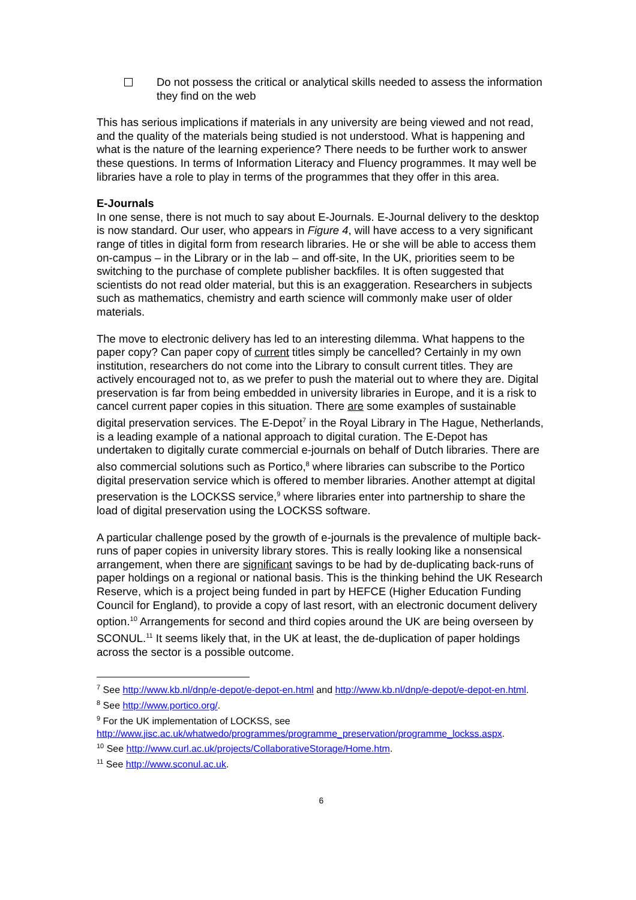Do not possess the critical or analytical skills needed to assess the information they find on the web
This has serious implications if materials in any university are being viewed and not read, and the quality of the materials being studied is not understood. What is happening and what is the nature of the learning experience? There needs to be further work to answer these questions. In terms of Information Literacy and Fluency programmes. It may well be libraries have a role to play in terms of the programmes that they offer in this area.
E-Journals
In one sense, there is not much to say about E-Journals. E-Journal delivery to the desktop is now standard. Our user, who appears in Figure 4, will have access to a very significant range of titles in digital form from research libraries. He or she will be able to access them on-campus – in the Library or in the lab – and off-site, In the UK, priorities seem to be switching to the purchase of complete publisher backfiles. It is often suggested that scientists do not read older material, but this is an exaggeration. Researchers in subjects such as mathematics, chemistry and earth science will commonly make user of older materials.
The move to electronic delivery has led to an interesting dilemma. What happens to the paper copy? Can paper copy of current titles simply be cancelled? Certainly in my own institution, researchers do not come into the Library to consult current titles. They are actively encouraged not to, as we prefer to push the material out to where they are. Digital preservation is far from being embedded in university libraries in Europe, and it is a risk to cancel current paper copies in this situation. There are some examples of sustainable digital preservation services. The E-Depot<sup>7</sup> in the Royal Library in The Hague, Netherlands, is a leading example of a national approach to digital curation. The E-Depot has undertaken to digitally curate commercial e-journals on behalf of Dutch libraries. There are also commercial solutions such as Portico,<sup>8</sup> where libraries can subscribe to the Portico digital preservation service which is offered to member libraries. Another attempt at digital preservation is the LOCKSS service,<sup>9</sup> where libraries enter into partnership to share the load of digital preservation using the LOCKSS software.
A particular challenge posed by the growth of e-journals is the prevalence of multiple back-runs of paper copies in university library stores. This is really looking like a nonsensical arrangement, when there are significant savings to be had by de-duplicating back-runs of paper holdings on a regional or national basis. This is the thinking behind the UK Research Reserve, which is a project being funded in part by HEFCE (Higher Education Funding Council for England), to provide a copy of last resort, with an electronic document delivery option.<sup>10</sup> Arrangements for second and third copies around the UK are being overseen by SCONUL.<sup>11</sup> It seems likely that, in the UK at least, the de-duplication of paper holdings across the sector is a possible outcome.
<sup>7</sup> See http://www.kb.nl/dnp/e-depot/e-depot-en.html and http://www.kb.nl/dnp/e-depot/e-depot-en.html.
<sup>8</sup> See http://www.portico.org/.
<sup>9</sup> For the UK implementation of LOCKSS, see http://www.jisc.ac.uk/whatwedo/programmes/programme_preservation/programme_lockss.aspx.
<sup>10</sup> See http://www.curl.ac.uk/projects/CollaborativeStorage/Home.htm.
<sup>11</sup> See http://www.sconul.ac.uk.
6